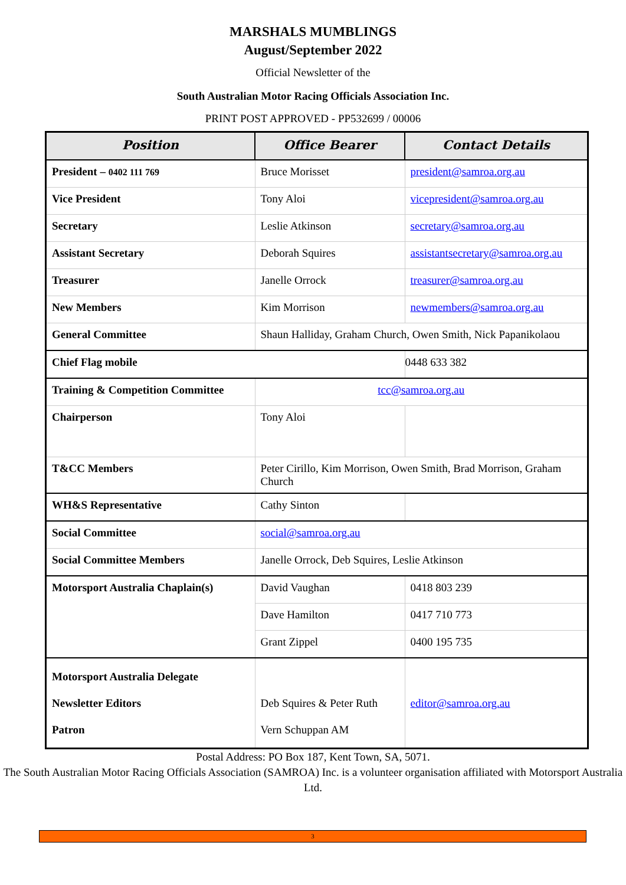MARSHALS MUMBLINGS
August/September 2022
Official Newsletter of the
South Australian Motor Racing Officials Association Inc.
PRINT POST APPROVED - PP532699 / 00006
| Position | Office Bearer | Contact Details |
| --- | --- | --- |
| President – 0402 111 769 | Bruce Morisset | president@samroa.org.au |
| Vice President | Tony Aloi | vicepresident@samroa.org.au |
| Secretary | Leslie Atkinson | secretary@samroa.org.au |
| Assistant Secretary | Deborah Squires | assistantsecretary@samroa.org.au |
| Treasurer | Janelle Orrock | treasurer@samroa.org.au |
| New Members | Kim Morrison | newmembers@samroa.org.au |
| General Committee | Shaun Halliday, Graham Church, Owen Smith, Nick Papanikolaou | |
| Chief Flag mobile | | 0448 633 382 |
| Training & Competition Committee | tcc@samroa.org.au | |
| Chairperson | Tony Aloi | |
| T&CC Members | Peter Cirillo, Kim Morrison, Owen Smith, Brad Morrison, Graham Church | |
| WH&S Representative | Cathy Sinton | |
| Social Committee | social@samroa.org.au | |
| Social Committee Members | Janelle Orrock, Deb Squires, Leslie Atkinson | |
| Motorsport Australia Chaplain(s) | David Vaughan | 0418 803 239 |
| | Dave Hamilton | 0417 710 773 |
| | Grant Zippel | 0400 195 735 |
| Motorsport Australia Delegate Newsletter Editors Patron | Deb Squires & Peter Ruth Vern Schuppan AM | editor@samroa.org.au |
Postal Address: PO Box 187, Kent Town, SA, 5071.
The South Australian Motor Racing Officials Association (SAMROA) Inc. is a volunteer organisation affiliated with Motorsport Australia Ltd.
3